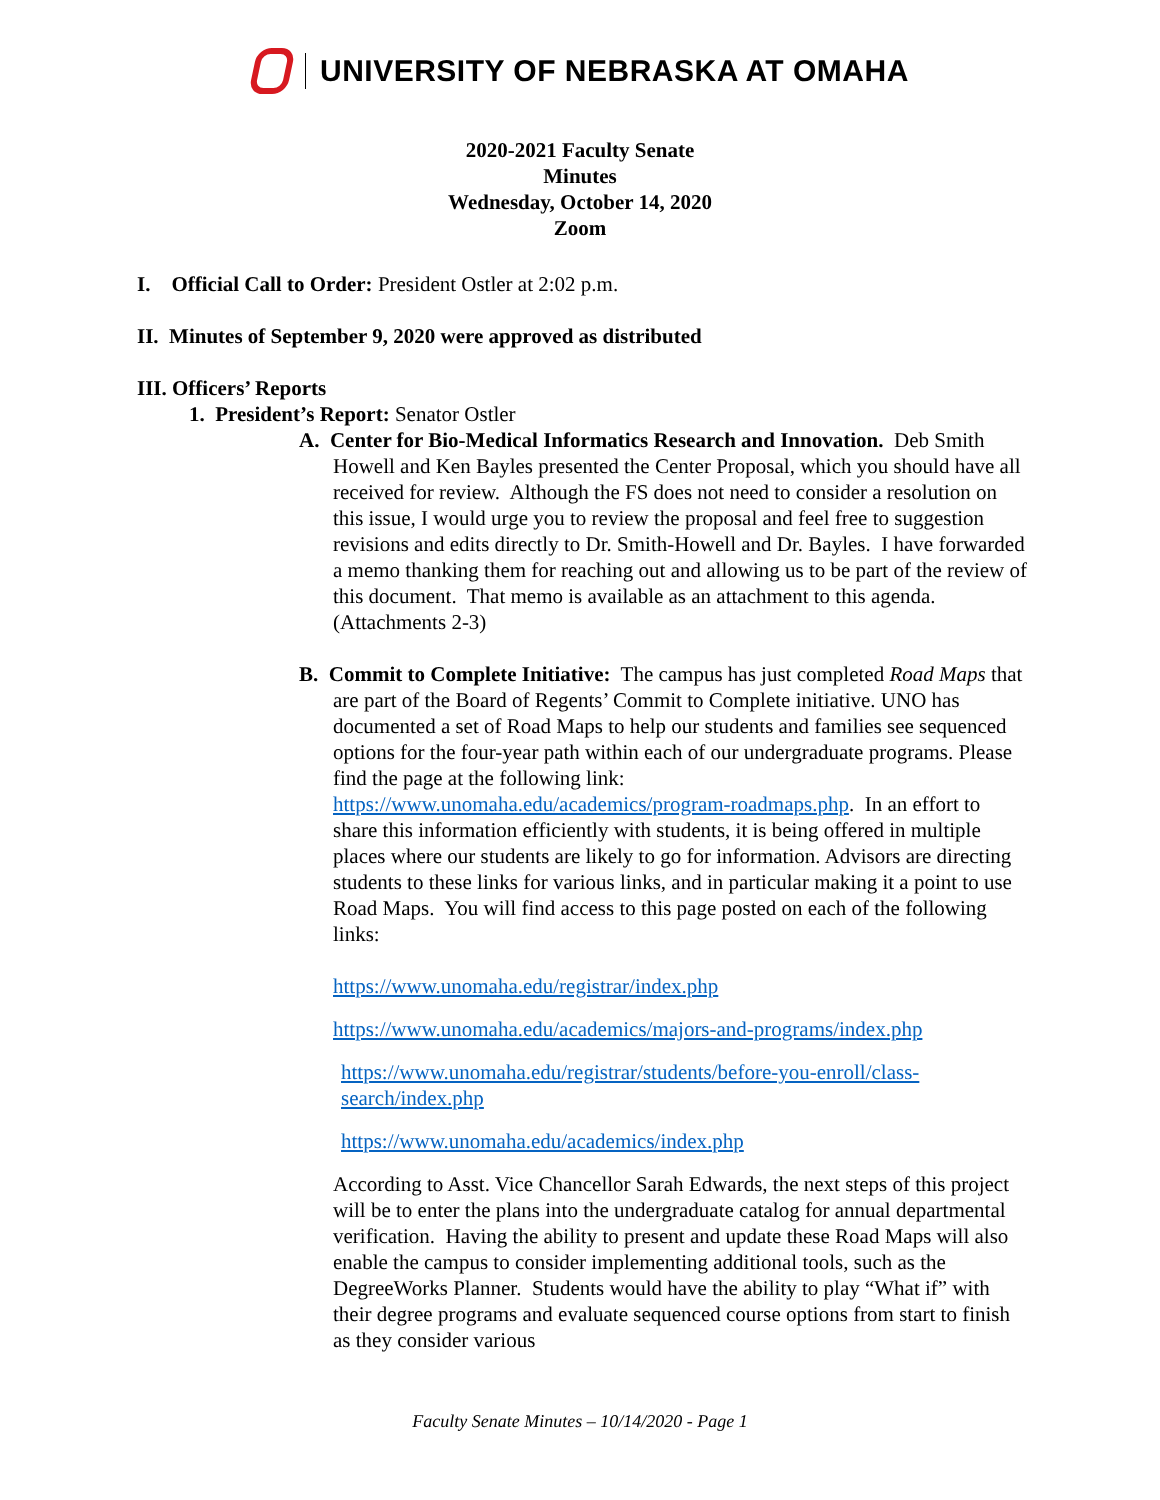UNIVERSITY OF NEBRASKA AT OMAHA
2020-2021 Faculty Senate
Minutes
Wednesday, October 14, 2020
Zoom
I. Official Call to Order: President Ostler at 2:02 p.m.
II. Minutes of September 9, 2020 were approved as distributed
III. Officers’ Reports
1. President’s Report: Senator Ostler
A. Center for Bio-Medical Informatics Research and Innovation. Deb Smith Howell and Ken Bayles presented the Center Proposal, which you should have all received for review. Although the FS does not need to consider a resolution on this issue, I would urge you to review the proposal and feel free to suggestion revisions and edits directly to Dr. Smith-Howell and Dr. Bayles. I have forwarded a memo thanking them for reaching out and allowing us to be part of the review of this document. That memo is available as an attachment to this agenda. (Attachments 2-3)
B. Commit to Complete Initiative: The campus has just completed Road Maps that are part of the Board of Regents’ Commit to Complete initiative. UNO has documented a set of Road Maps to help our students and families see sequenced options for the four-year path within each of our undergraduate programs. Please find the page at the following link: https://www.unomaha.edu/academics/program-roadmaps.php. In an effort to share this information efficiently with students, it is being offered in multiple places where our students are likely to go for information. Advisors are directing students to these links for various links, and in particular making it a point to use Road Maps. You will find access to this page posted on each of the following links:
https://www.unomaha.edu/registrar/index.php
https://www.unomaha.edu/academics/majors-and-programs/index.php
https://www.unomaha.edu/registrar/students/before-you-enroll/class-search/index.php
https://www.unomaha.edu/academics/index.php
According to Asst. Vice Chancellor Sarah Edwards, the next steps of this project will be to enter the plans into the undergraduate catalog for annual departmental verification. Having the ability to present and update these Road Maps will also enable the campus to consider implementing additional tools, such as the DegreeWorks Planner. Students would have the ability to play “What if” with their degree programs and evaluate sequenced course options from start to finish as they consider various
Faculty Senate Minutes – 10/14/2020 - Page 1